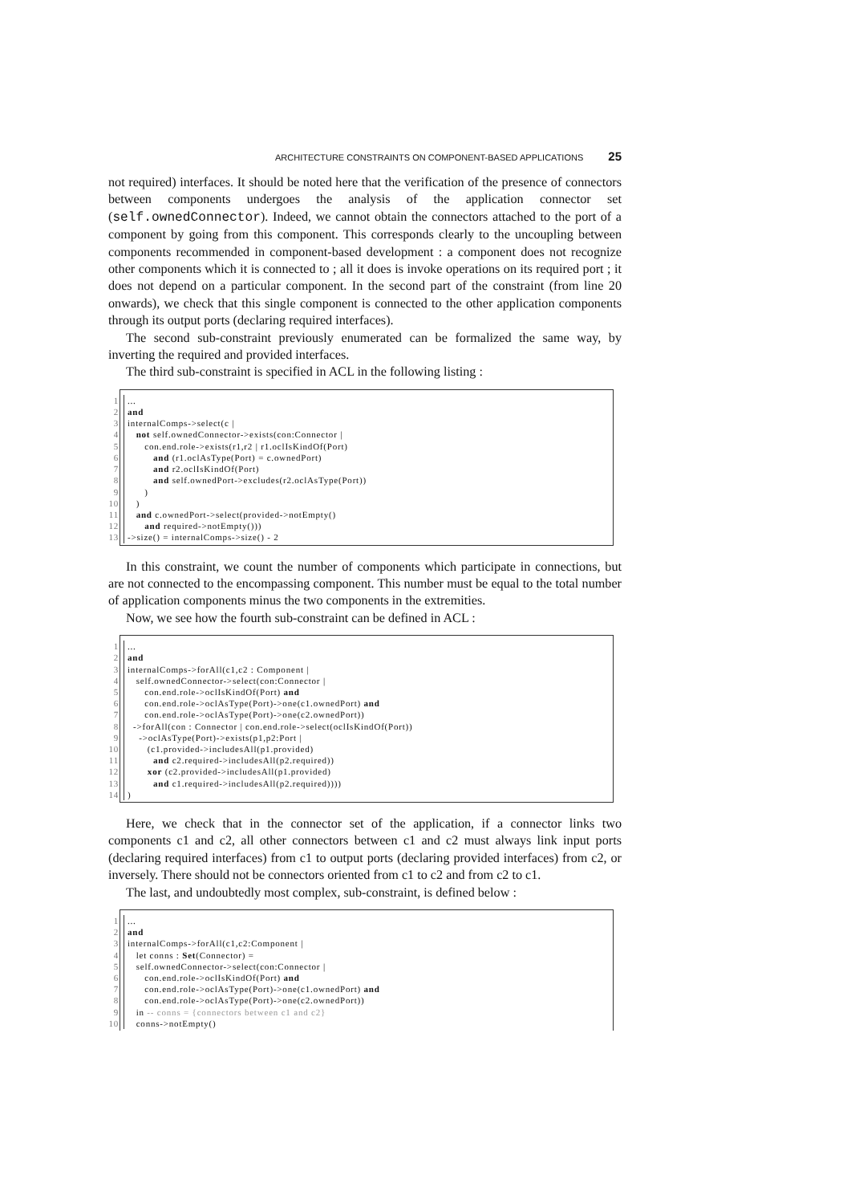ARCHITECTURE CONSTRAINTS ON COMPONENT-BASED APPLICATIONS 25
not required) interfaces. It should be noted here that the verification of the presence of connectors between components undergoes the analysis of the application connector set (self.ownedConnector). Indeed, we cannot obtain the connectors attached to the port of a component by going from this component. This corresponds clearly to the uncoupling between components recommended in component-based development : a component does not recognize other components which it is connected to ; all it does is invoke operations on its required port ; it does not depend on a particular component. In the second part of the constraint (from line 20 onwards), we check that this single component is connected to the other application components through its output ports (declaring required interfaces).
The second sub-constraint previously enumerated can be formalized the same way, by inverting the required and provided interfaces.
The third sub-constraint is specified in ACL in the following listing :
1...
2 and
3 internalComps->select(c |
4 not self.ownedConnector->exists(con:Connector |
5 con.end.role->exists(r1,r2 | r1.oclIsKindOf(Port)
6 and (r1.oclAsType(Port) = c.ownedPort)
7 and r2.oclIsKindOf(Port)
8 and self.ownedPort->excludes(r2.oclAsType(Port))
9 )
10 )
11 and c.ownedPort->select(provided->notEmpty()
12 and required->notEmpty()))
13 ->size() = internalComps->size() - 2
In this constraint, we count the number of components which participate in connections, but are not connected to the encompassing component. This number must be equal to the total number of application components minus the two components in the extremities.
Now, we see how the fourth sub-constraint can be defined in ACL :
1...
2 and
3 internalComps->forAll(c1,c2 : Component |
4 self.ownedConnector->select(con:Connector |
5 con.end.role->oclIsKindOf(Port) and
6 con.end.role->oclAsType(Port)->one(c1.ownedPort) and
7 con.end.role->oclAsType(Port)->one(c2.ownedPort))
8 ->forAll(con : Connector | con.end.role->select(oclIsKindOf(Port))
9 ->oclAsType(Port)->exists(p1,p2:Port |
10 (c1.provided->includesAll(p1.provided)
11 and c2.required->includesAll(p2.required))
12 xor (c2.provided->includesAll(p1.provided)
13 and c1.required->includesAll(p2.required))))
14)
Here, we check that in the connector set of the application, if a connector links two components c1 and c2, all other connectors between c1 and c2 must always link input ports (declaring required interfaces) from c1 to output ports (declaring provided interfaces) from c2, or inversely. There should not be connectors oriented from c1 to c2 and from c2 to c1.
The last, and undoubtedly most complex, sub-constraint, is defined below :
1...
2 and
3 internalComps->forAll(c1,c2:Component |
4 let conns : Set(Connector) =
5 self.ownedConnector->select(con:Connector |
6 con.end.role->oclIsKindOf(Port) and
7 con.end.role->oclAsType(Port)->one(c1.ownedPort) and
8 con.end.role->oclAsType(Port)->one(c2.ownedPort))
9 in -- conns = {connectors between c1 and c2}
10 conns->notEmpty()